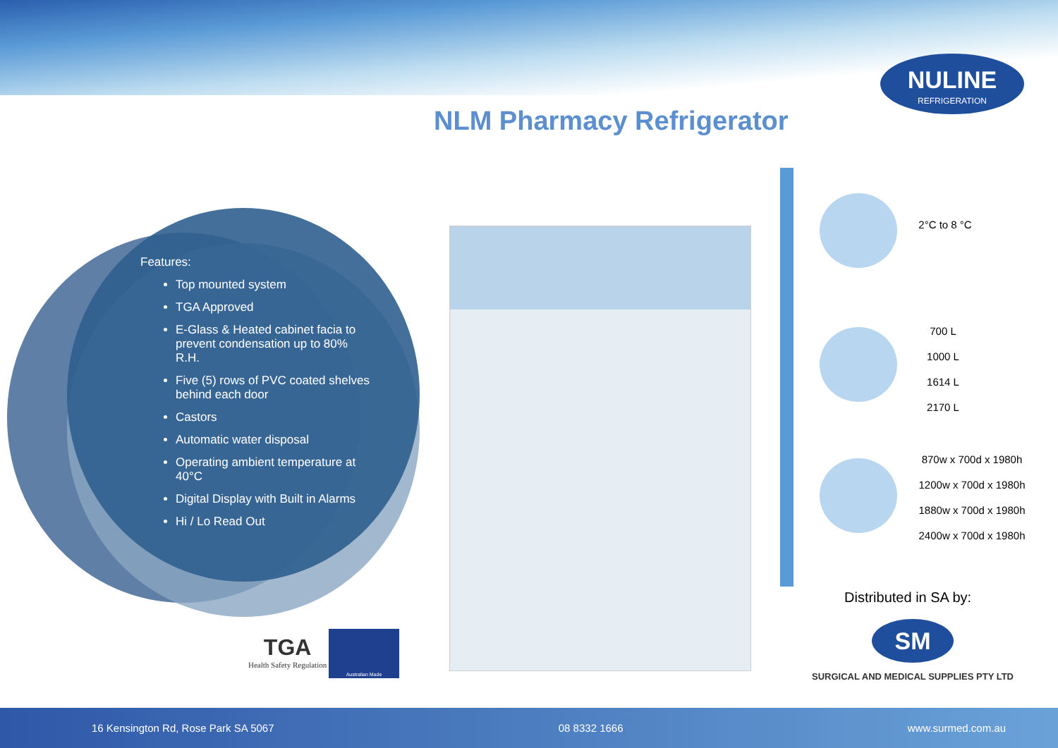NULINE
REFRIGERATION
NLM Pharmacy Refrigerator
Features:
Top mounted system
TGA Approved
E-Glass & Heated cabinet facia to prevent condensation up to 80% R.H.
Five (5) rows of PVC coated shelves behind each door
Castors
Automatic water disposal
Operating ambient temperature at 40°C
Digital Display with Built in Alarms
Hi / Lo Read Out
2°C to 8 °C
700 L
1000 L
1614 L
2170 L
870w x 700d x 1980h
1200w x 700d x 1980h
1880w x 700d x 1980h
2400w x 700d x 1980h
Distributed in SA by:
SM
SURGICAL AND MEDICAL SUPPLIES PTY LTD
TGA
Health Safety Regulation
Australian Made
16 Kensington Rd, Rose Park SA 5067 08 8332 1666 www.surmed.com.au